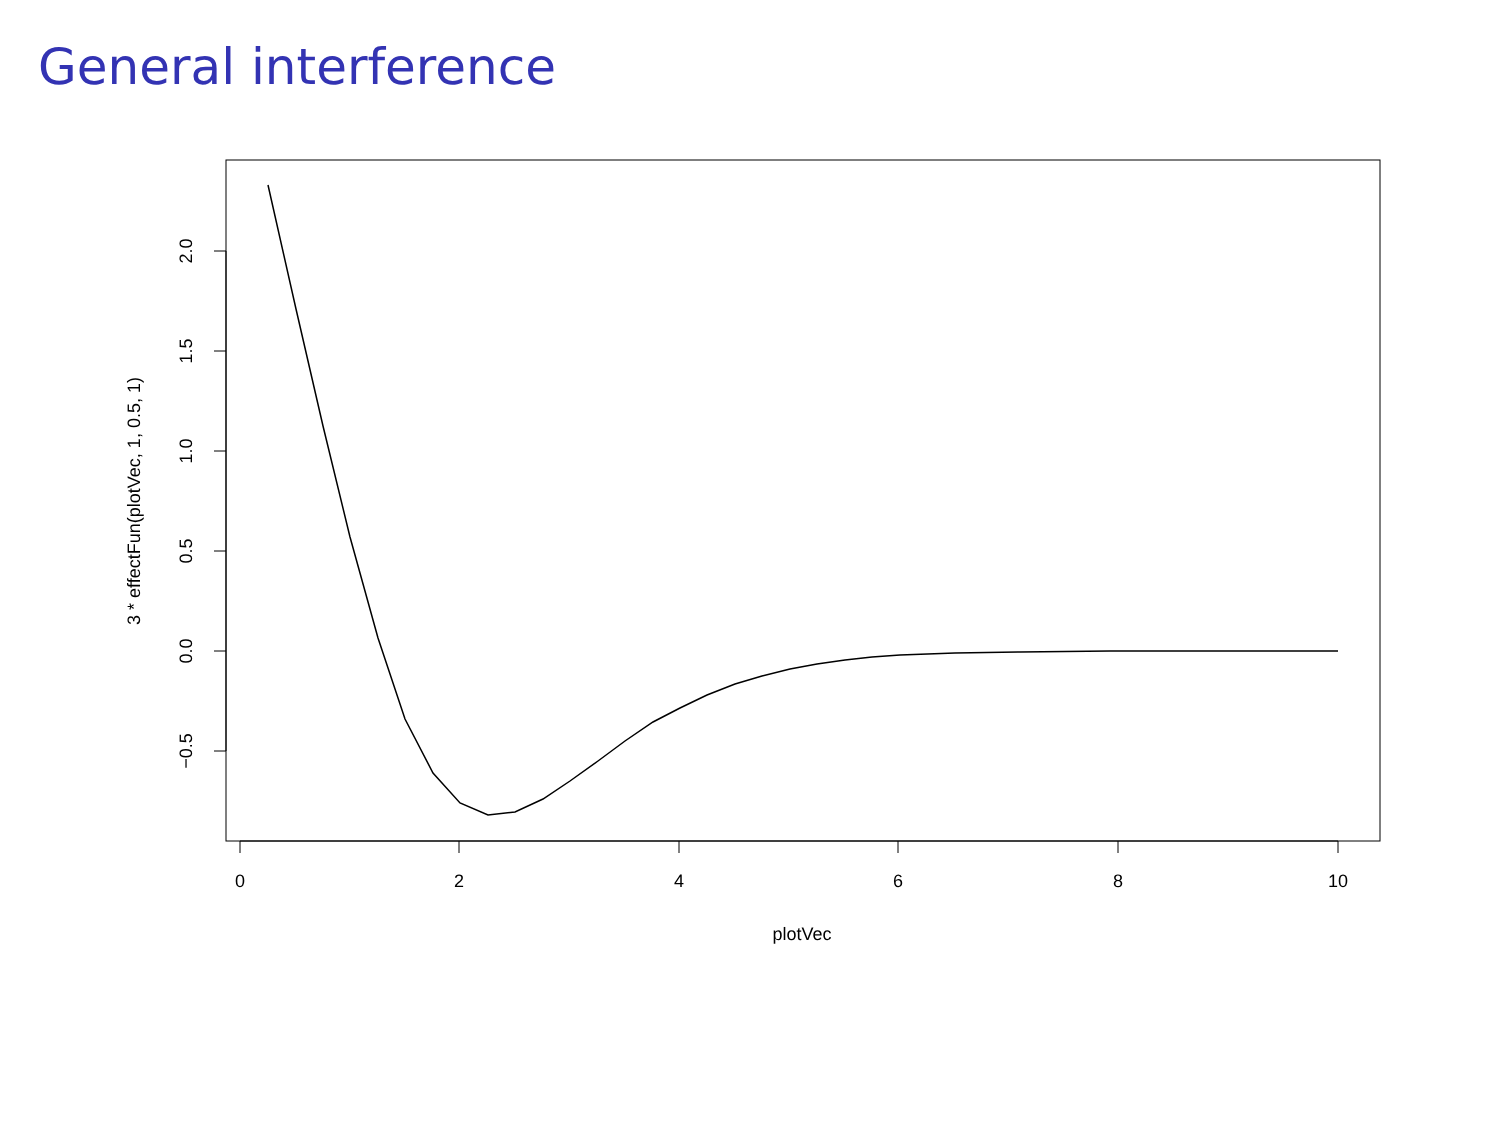General interference
0
2
4
6
8
10
plotVec
2.0
1.5
1.0
0.5
0.0
−0.5
3 * effectFun(plotVec, 1, 0.5, 1)